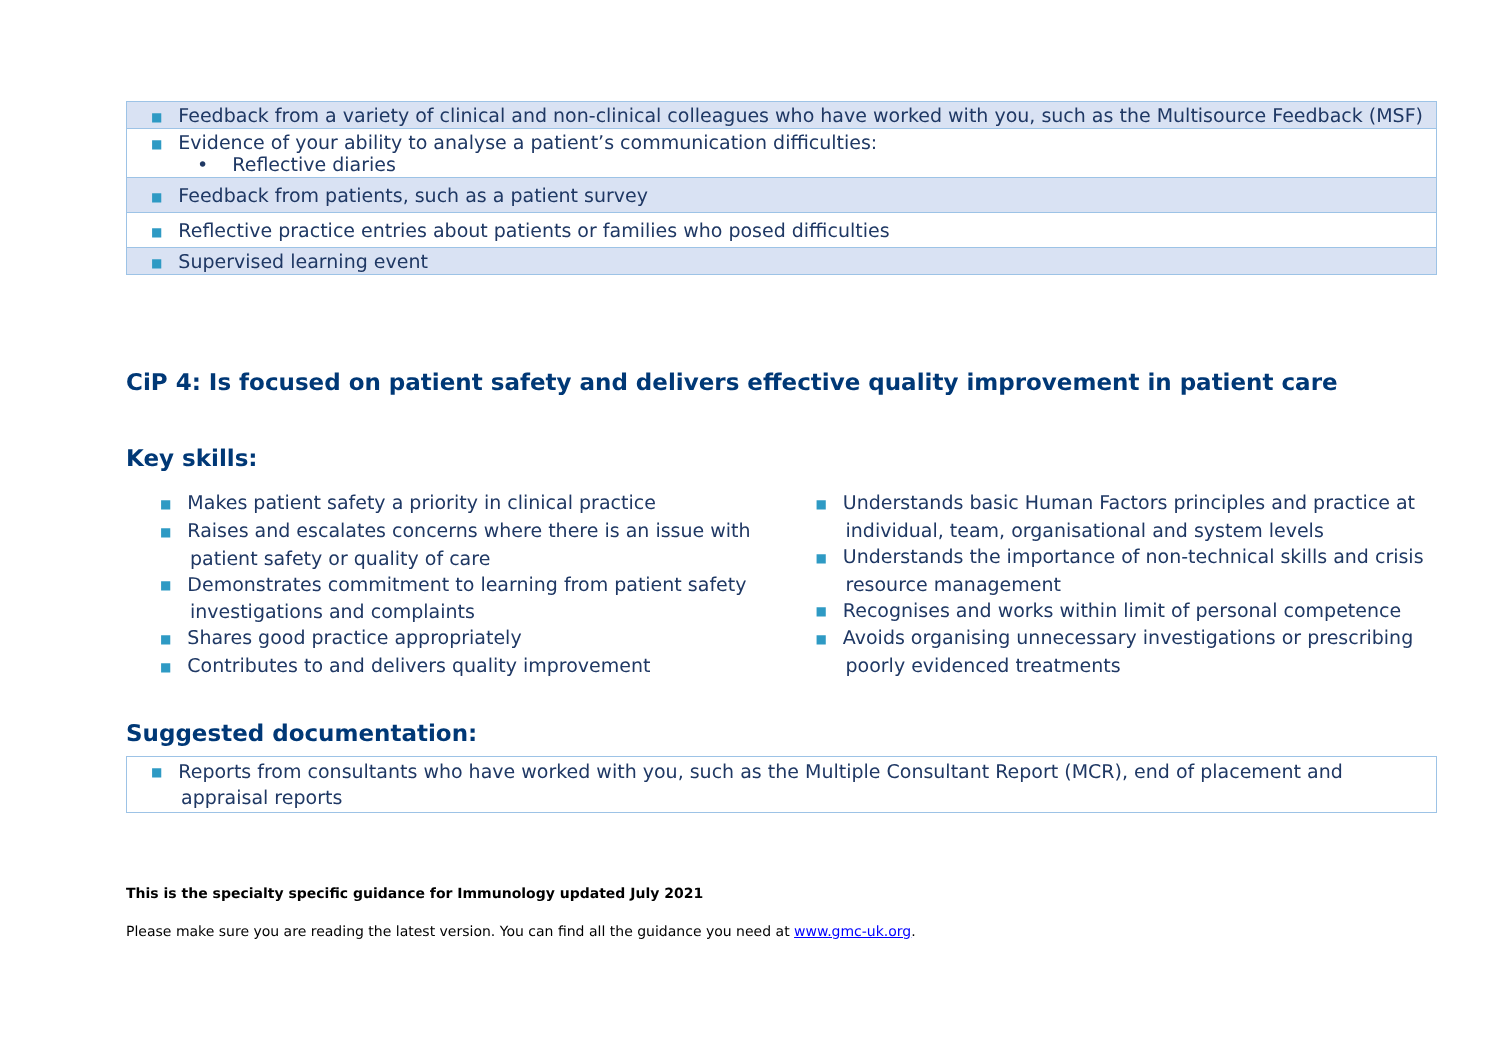| ■ Feedback from a variety of clinical and non-clinical colleagues who have worked with you, such as the Multisource Feedback (MSF) |
| ■ Evidence of your ability to analyse a patient’s communication difficulties: • Reflective diaries |
| ■ Feedback from patients, such as a patient survey |
| ■ Reflective practice entries about patients or families who posed difficulties |
| ■ Supervised learning event |
CiP 4: Is focused on patient safety and delivers effective quality improvement in patient care
Key skills:
■ Makes patient safety a priority in clinical practice
■ Raises and escalates concerns where there is an issue with patient safety or quality of care
■ Demonstrates commitment to learning from patient safety investigations and complaints
■ Shares good practice appropriately
■ Contributes to and delivers quality improvement
■ Understands basic Human Factors principles and practice at individual, team, organisational and system levels
■ Understands the importance of non-technical skills and crisis resource management
■ Recognises and works within limit of personal competence
■ Avoids organising unnecessary investigations or prescribing poorly evidenced treatments
Suggested documentation:
| ■ Reports from consultants who have worked with you, such as the Multiple Consultant Report (MCR), end of placement and appraisal reports |
This is the specialty specific guidance for Immunology updated July 2021
Please make sure you are reading the latest version. You can find all the guidance you need at www.gmc-uk.org.